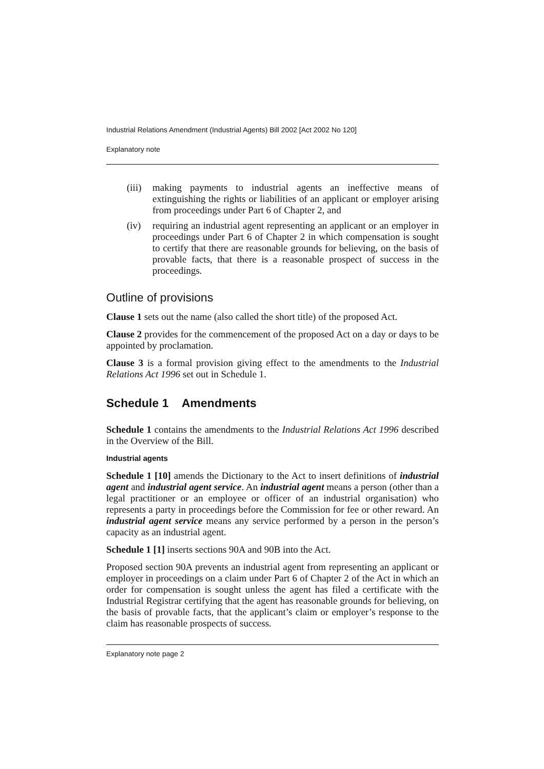Industrial Relations Amendment (Industrial Agents) Bill 2002 [Act 2002 No 120]
Explanatory note
(iii) making payments to industrial agents an ineffective means of extinguishing the rights or liabilities of an applicant or employer arising from proceedings under Part 6 of Chapter 2, and
(iv) requiring an industrial agent representing an applicant or an employer in proceedings under Part 6 of Chapter 2 in which compensation is sought to certify that there are reasonable grounds for believing, on the basis of provable facts, that there is a reasonable prospect of success in the proceedings.
Outline of provisions
Clause 1 sets out the name (also called the short title) of the proposed Act.
Clause 2 provides for the commencement of the proposed Act on a day or days to be appointed by proclamation.
Clause 3 is a formal provision giving effect to the amendments to the Industrial Relations Act 1996 set out in Schedule 1.
Schedule 1 Amendments
Schedule 1 contains the amendments to the Industrial Relations Act 1996 described in the Overview of the Bill.
Industrial agents
Schedule 1 [10] amends the Dictionary to the Act to insert definitions of industrial agent and industrial agent service. An industrial agent means a person (other than a legal practitioner or an employee or officer of an industrial organisation) who represents a party in proceedings before the Commission for fee or other reward. An industrial agent service means any service performed by a person in the person’s capacity as an industrial agent.
Schedule 1 [1] inserts sections 90A and 90B into the Act.
Proposed section 90A prevents an industrial agent from representing an applicant or employer in proceedings on a claim under Part 6 of Chapter 2 of the Act in which an order for compensation is sought unless the agent has filed a certificate with the Industrial Registrar certifying that the agent has reasonable grounds for believing, on the basis of provable facts, that the applicant’s claim or employer’s response to the claim has reasonable prospects of success.
Explanatory note page 2